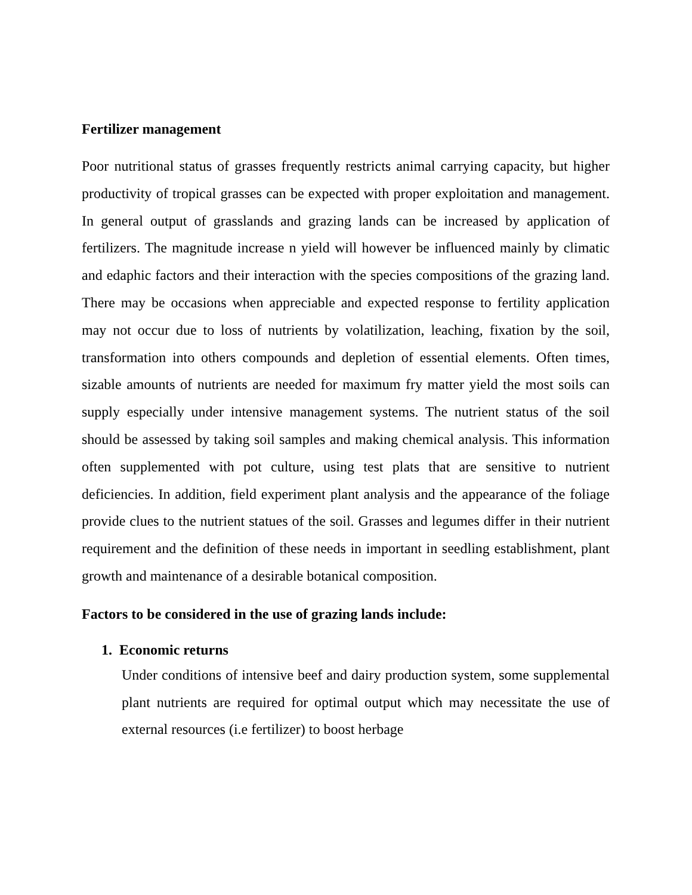Fertilizer management
Poor nutritional status of grasses frequently restricts animal carrying capacity, but higher productivity of tropical grasses can be expected with proper exploitation and management. In general output of grasslands and grazing lands can be increased by application of fertilizers. The magnitude increase n yield will however be influenced mainly by climatic and edaphic factors and their interaction with the species compositions of the grazing land. There may be occasions when appreciable and expected response to fertility application may not occur due to loss of nutrients by volatilization, leaching, fixation by the soil, transformation into others compounds and depletion of essential elements. Often times, sizable amounts of nutrients are needed for maximum fry matter yield the most soils can supply especially under intensive management systems. The nutrient status of the soil should be assessed by taking soil samples and making chemical analysis. This information often supplemented with pot culture, using test plats that are sensitive to nutrient deficiencies. In addition, field experiment plant analysis and the appearance of the foliage provide clues to the nutrient statues of the soil. Grasses and legumes differ in their nutrient requirement and the definition of these needs in important in seedling establishment, plant growth and maintenance of a desirable botanical composition.
Factors to be considered in the use of grazing lands include:
1. Economic returns
Under conditions of intensive beef and dairy production system, some supplemental plant nutrients are required for optimal output which may necessitate the use of external resources (i.e fertilizer) to boost herbage